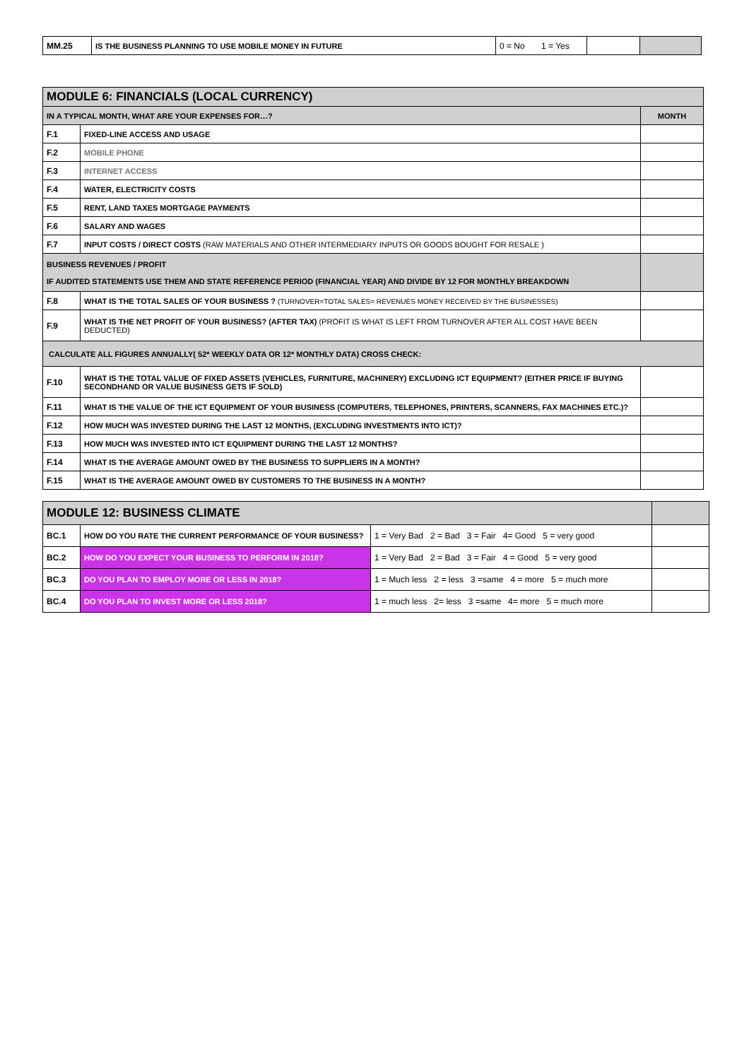| MM.25 | IS THE BUSINESS PLANNING TO USE MOBILE MONEY IN FUTURE | 0 = No 1 = Yes | | |
| MODULE 6: FINANCIALS (LOCAL CURRENCY) | | |
| IN A TYPICAL MONTH, WHAT ARE YOUR EXPENSES FOR…? | | MONTH |
| F.1 | FIXED-LINE ACCESS AND USAGE | |
| F.2 | MOBILE PHONE | |
| F.3 | INTERNET ACCESS | |
| F.4 | WATER, ELECTRICITY COSTS | |
| F.5 | RENT, LAND TAXES MORTGAGE PAYMENTS | |
| F.6 | SALARY AND WAGES | |
| F.7 | INPUT COSTS / DIRECT COSTS (RAW MATERIALS AND OTHER INTERMEDIARY INPUTS OR GOODS BOUGHT FOR RESALE ) | |
| BUSINESS REVENUES / PROFIT IF AUDITED STATEMENTS USE THEM AND STATE REFERENCE PERIOD (FINANCIAL YEAR) AND DIVIDE BY 12 FOR MONTHLY BREAKDOWN | | |
| F.8 | WHAT IS THE TOTAL SALES OF YOUR BUSINESS ? (TURNOVER=TOTAL SALES= REVENUES MONEY RECEIVED BY THE BUSINESSES) | |
| F.9 | WHAT IS THE NET PROFIT OF YOUR BUSINESS? (AFTER TAX) (PROFIT IS WHAT IS LEFT FROM TURNOVER AFTER ALL COST HAVE BEEN DEDUCTED) | |
| CALCULATE ALL FIGURES ANNUALLY( 52* WEEKLY DATA OR 12* MONTHLY DATA) CROSS CHECK: | | |
| F.10 | WHAT IS THE TOTAL VALUE OF FIXED ASSETS (VEHICLES, FURNITURE, MACHINERY) EXCLUDING ICT EQUIPMENT? (EITHER PRICE IF BUYING SECONDHAND OR VALUE BUSINESS GETS IF SOLD) | |
| F.11 | WHAT IS THE VALUE OF THE ICT EQUIPMENT OF YOUR BUSINESS (COMPUTERS, TELEPHONES, PRINTERS, SCANNERS, FAX MACHINES ETC.)? | |
| F.12 | HOW MUCH WAS INVESTED DURING THE LAST 12 MONTHS, (EXCLUDING INVESTMENTS INTO ICT)? | |
| F.13 | HOW MUCH WAS INVESTED INTO ICT EQUIPMENT DURING THE LAST 12 MONTHS? | |
| F.14 | WHAT IS THE AVERAGE AMOUNT OWED BY THE BUSINESS TO SUPPLIERS IN A MONTH? | |
| F.15 | WHAT IS THE AVERAGE AMOUNT OWED BY CUSTOMERS TO THE BUSINESS IN A MONTH? | |
| MODULE 12: BUSINESS CLIMATE | | | |
| BC.1 | HOW DO YOU RATE THE CURRENT PERFORMANCE OF YOUR BUSINESS? | 1 = Very Bad 2 = Bad 3 = Fair 4= Good 5 = very good | |
| BC.2 | HOW DO YOU EXPECT YOUR BUSINESS TO PERFORM IN 2018? | 1 = Very Bad 2 = Bad 3 = Fair 4 = Good 5 = very good | |
| BC.3 | DO YOU PLAN TO EMPLOY MORE OR LESS IN 2018? | 1 = Much less 2 = less 3 =same 4 = more 5 = much more | |
| BC.4 | DO YOU PLAN TO INVEST MORE OR LESS 2018? | 1 = much less 2= less 3 =same 4= more 5 = much more | |